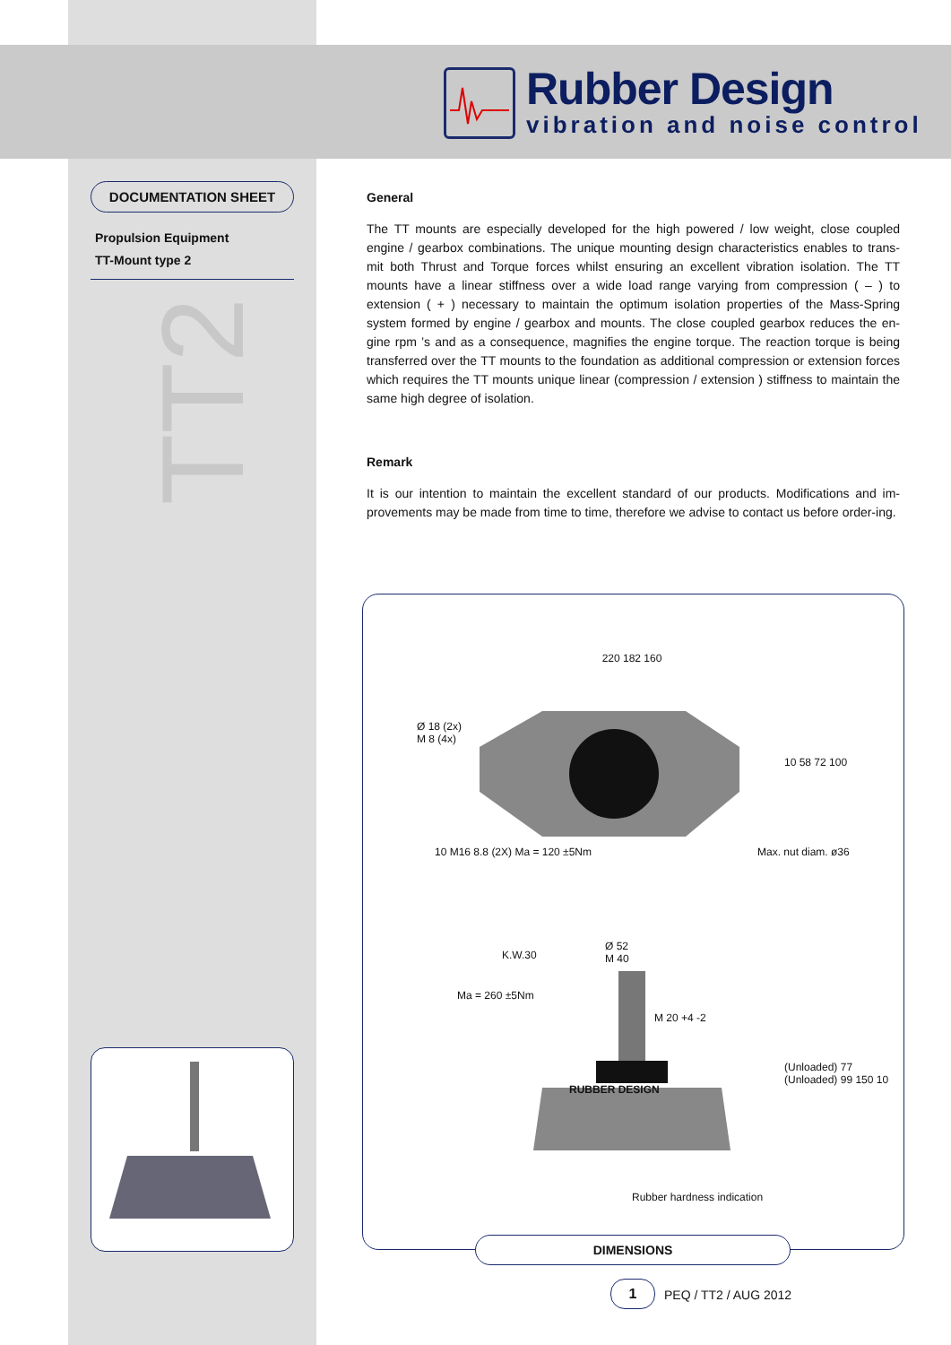Rubber Design
vibration and noise control
DOCUMENTATION SHEET
Propulsion Equipment
TT-Mount type 2
TT2
General
The TT mounts are especially developed for the high powered / low weight, close coupled engine / gearbox combinations. The unique mounting design characteristics enables to trans-mit both Thrust and Torque forces whilst ensuring an excellent vibration isolation. The TT mounts have a linear stiffness over a wide load range varying from compression ( – ) to extension ( + ) necessary to maintain the optimum isolation properties of the Mass-Spring system formed by engine / gearbox and mounts. The close coupled gearbox reduces the en-gine rpm ’s and as a consequence, magnifies the engine torque. The reaction torque is being transferred over the TT mounts to the foundation as additional compression or extension forces which requires the TT mounts unique linear (compression / extension ) stiffness to maintain the same high degree of isolation.
Remark
It is our intention to maintain the excellent standard of our products. Modifications and im-provements may be made from time to time, therefore we advise to contact us before order-ing.
220 182 160
10 M16 8.8 (2X) Ma = 120 ±5Nm Max. nut diam. ø36
Ø 18 (2x) M 8 (4x)
10 58 72 100
Ø 52
M 40
K.W.30
Ma = 260 ±5Nm
M 20 +4 -2
RUBBER DESIGN
(Unloaded) 77 (Unloaded) 99 150 10
Rubber hardness indication
DIMENSIONS
1 PEQ / TT2 / AUG 2012